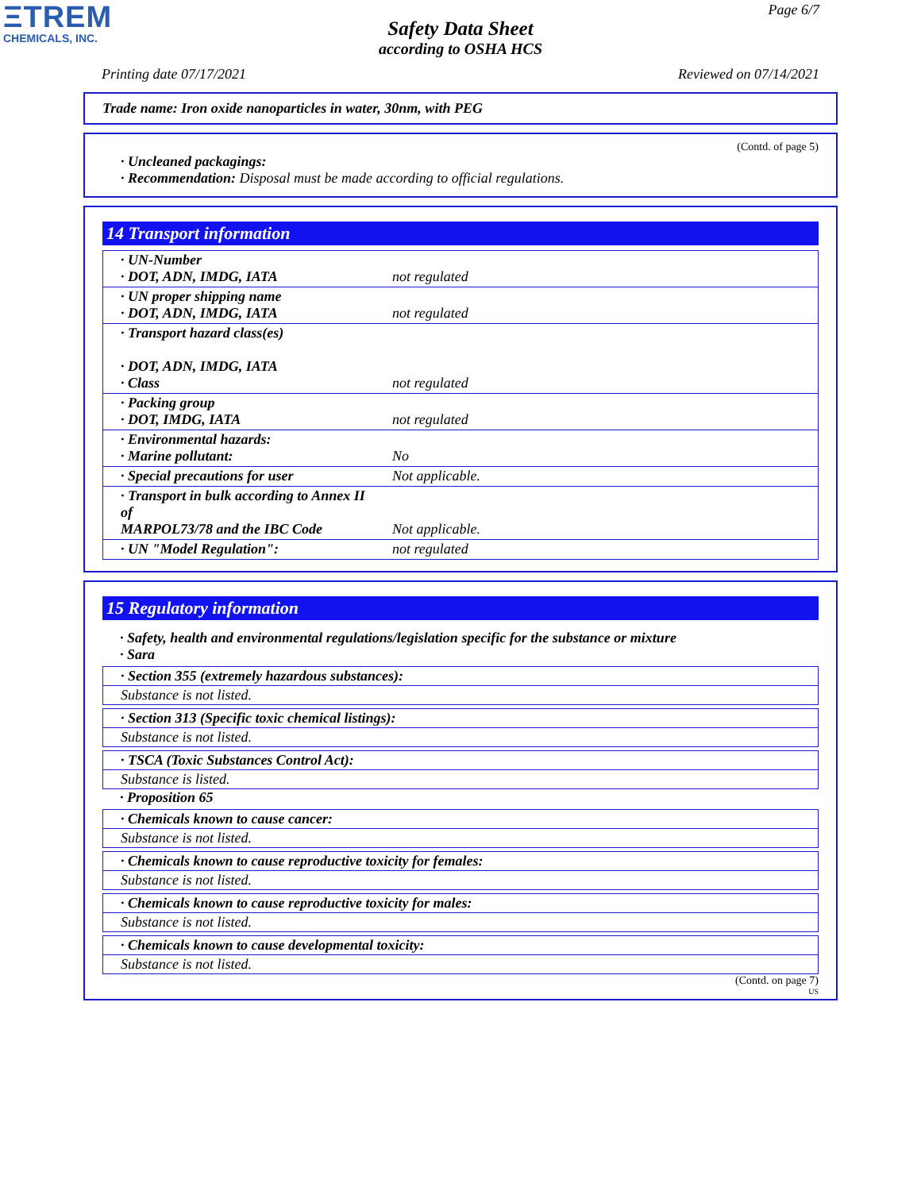ΞTREM
CHEMICALS, INC.
Page 6/7
Safety Data Sheet
according to OSHA HCS
Printing date 07/17/2021 Reviewed on 07/14/2021
Trade name: Iron oxide nanoparticles in water, 30nm, with PEG
(Contd. of page 5)
· Uncleaned packagings:
· Recommendation: Disposal must be made according to official regulations.
14 Transport information
| · UN-Number · DOT, ADN, IMDG, IATA | not regulated |
| · UN proper shipping name · DOT, ADN, IMDG, IATA | not regulated |
| · Transport hazard class(es) · DOT, ADN, IMDG, IATA · Class | not regulated |
| · Packing group · DOT, IMDG, IATA | not regulated |
| · Environmental hazards: · Marine pollutant: | No |
| · Special precautions for user | Not applicable. |
| · Transport in bulk according to Annex II of MARPOL73/78 and the IBC Code | Not applicable. |
| · UN "Model Regulation": | not regulated |
15 Regulatory information
· Safety, health and environmental regulations/legislation specific for the substance or mixture
· Sara
· Section 355 (extremely hazardous substances):
Substance is not listed.
· Section 313 (Specific toxic chemical listings):
Substance is not listed.
· TSCA (Toxic Substances Control Act):
Substance is listed.
· Proposition 65
· Chemicals known to cause cancer:
Substance is not listed.
· Chemicals known to cause reproductive toxicity for females:
Substance is not listed.
· Chemicals known to cause reproductive toxicity for males:
Substance is not listed.
· Chemicals known to cause developmental toxicity:
Substance is not listed.
(Contd. on page 7)
US